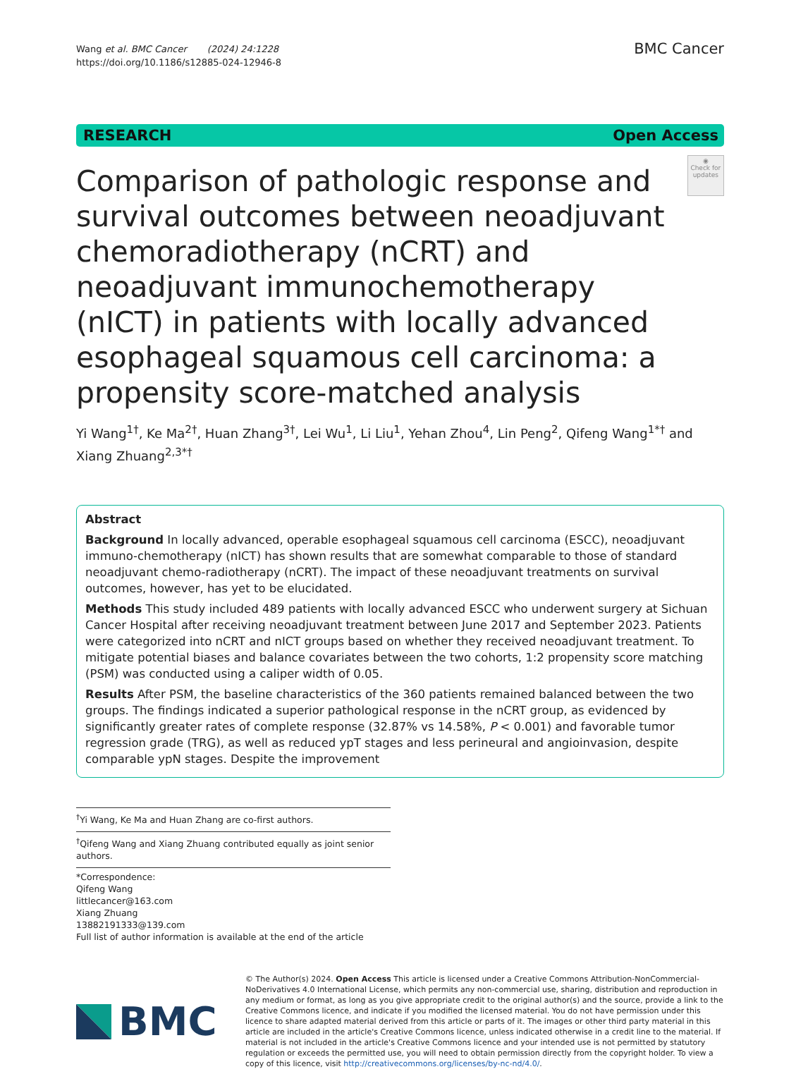Wang et al. BMC Cancer (2024) 24:1228
https://doi.org/10.1186/s12885-024-12946-8
BMC Cancer
RESEARCH Open Access
Comparison of pathologic response and survival outcomes between neoadjuvant chemoradiotherapy (nCRT) and neoadjuvant immunochemotherapy (nICT) in patients with locally advanced esophageal squamous cell carcinoma: a propensity score-matched analysis
◉
Check for updates
Yi Wang<sup>1†</sup>, Ke Ma<sup>2†</sup>, Huan Zhang<sup>3†</sup>, Lei Wu<sup>1</sup>, Li Liu<sup>1</sup>, Yehan Zhou<sup>4</sup>, Lin Peng<sup>2</sup>, Qifeng Wang<sup>1*†</sup> and Xiang Zhuang<sup>2,3*†</sup>
Abstract
Background In locally advanced, operable esophageal squamous cell carcinoma (ESCC), neoadjuvant immuno-chemotherapy (nICT) has shown results that are somewhat comparable to those of standard neoadjuvant chemo-radiotherapy (nCRT). The impact of these neoadjuvant treatments on survival outcomes, however, has yet to be elucidated.
Methods This study included 489 patients with locally advanced ESCC who underwent surgery at Sichuan Cancer Hospital after receiving neoadjuvant treatment between June 2017 and September 2023. Patients were categorized into nCRT and nICT groups based on whether they received neoadjuvant treatment. To mitigate potential biases and balance covariates between the two cohorts, 1:2 propensity score matching (PSM) was conducted using a caliper width of 0.05.
Results After PSM, the baseline characteristics of the 360 patients remained balanced between the two groups. The findings indicated a superior pathological response in the nCRT group, as evidenced by significantly greater rates of complete response (32.87% vs 14.58%, P < 0.001) and favorable tumor regression grade (TRG), as well as reduced ypT stages and less perineural and angioinvasion, despite comparable ypN stages. Despite the improvement
<sup>†</sup> Yi Wang, Ke Ma and Huan Zhang are co-first authors.
<sup>†</sup> Qifeng Wang and Xiang Zhuang contributed equally as joint senior authors.
*Correspondence:
Qifeng Wang
littlecancer@163.com
Xiang Zhuang
13882191333@139.com
Full list of author information is available at the end of the article
BMC
© The Author(s) 2024. Open Access This article is licensed under a Creative Commons Attribution-NonCommercial-NoDerivatives 4.0 International License, which permits any non-commercial use, sharing, distribution and reproduction in any medium or format, as long as you give appropriate credit to the original author(s) and the source, provide a link to the Creative Commons licence, and indicate if you modified the licensed material. You do not have permission under this licence to share adapted material derived from this article or parts of it. The images or other third party material in this article are included in the article's Creative Commons licence, unless indicated otherwise in a credit line to the material. If material is not included in the article's Creative Commons licence and your intended use is not permitted by statutory regulation or exceeds the permitted use, you will need to obtain permission directly from the copyright holder. To view a copy of this licence, visit http://creativecommons.org/licenses/by-nc-nd/4.0/.